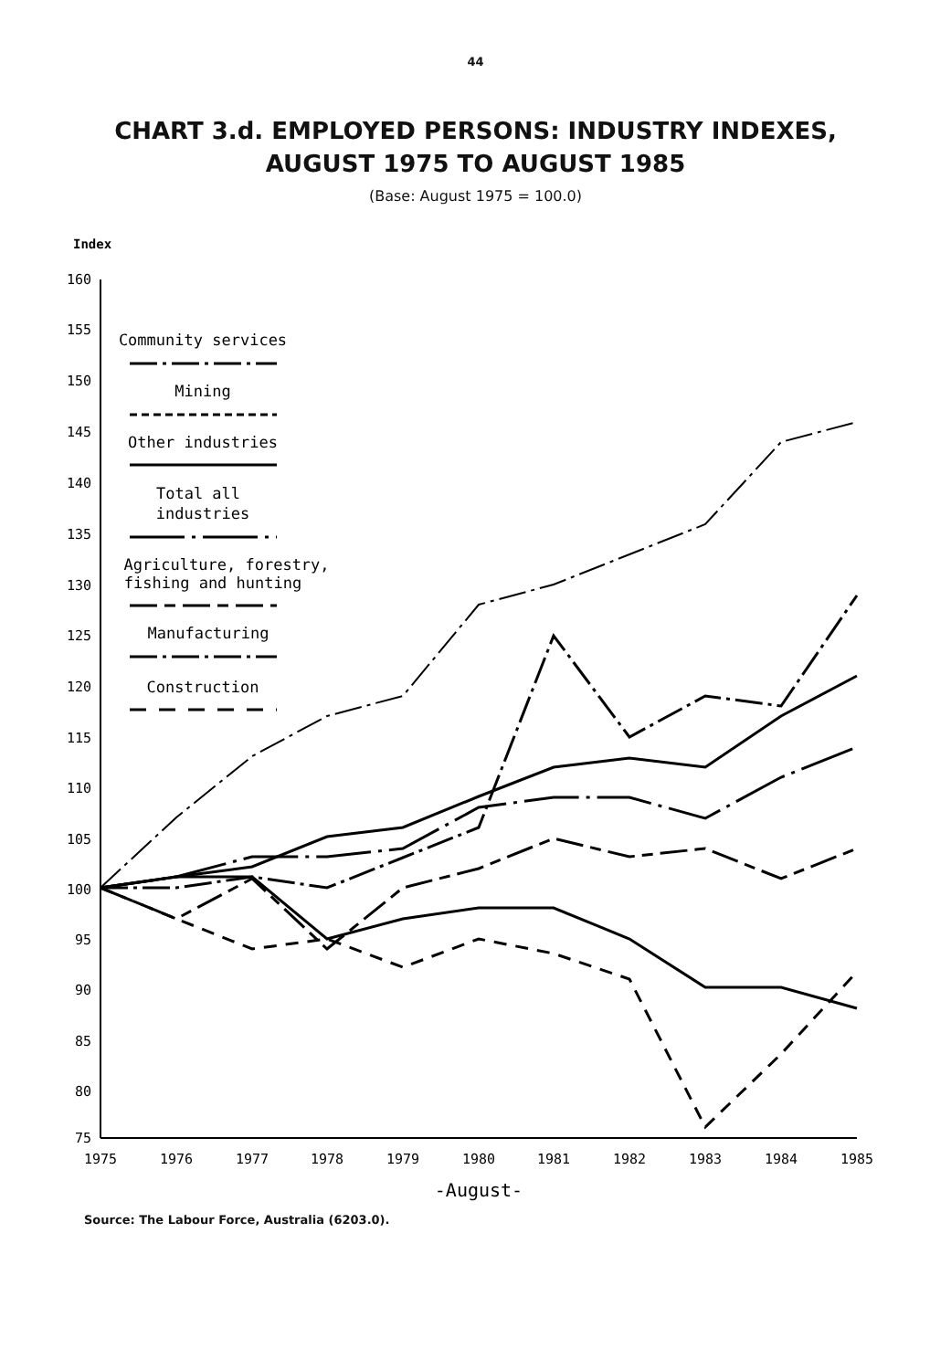44
CHART 3.d. EMPLOYED PERSONS: INDUSTRY INDEXES,
AUGUST 1975 TO AUGUST 1985
(Base: August 1975 = 100.0)
Index
160
155
150
145
140
135
130
125
120
115
110
105
100
95
90
85
80
75
1975
1976
1977
1978
1979
1980
1981
1982
1983
1984
1985
-August-
Community services
Mining
Other industries
Total all
industries
Agriculture, forestry,
fishing and hunting
Manufacturing
Construction
Source: The Labour Force, Australia (6203.0).